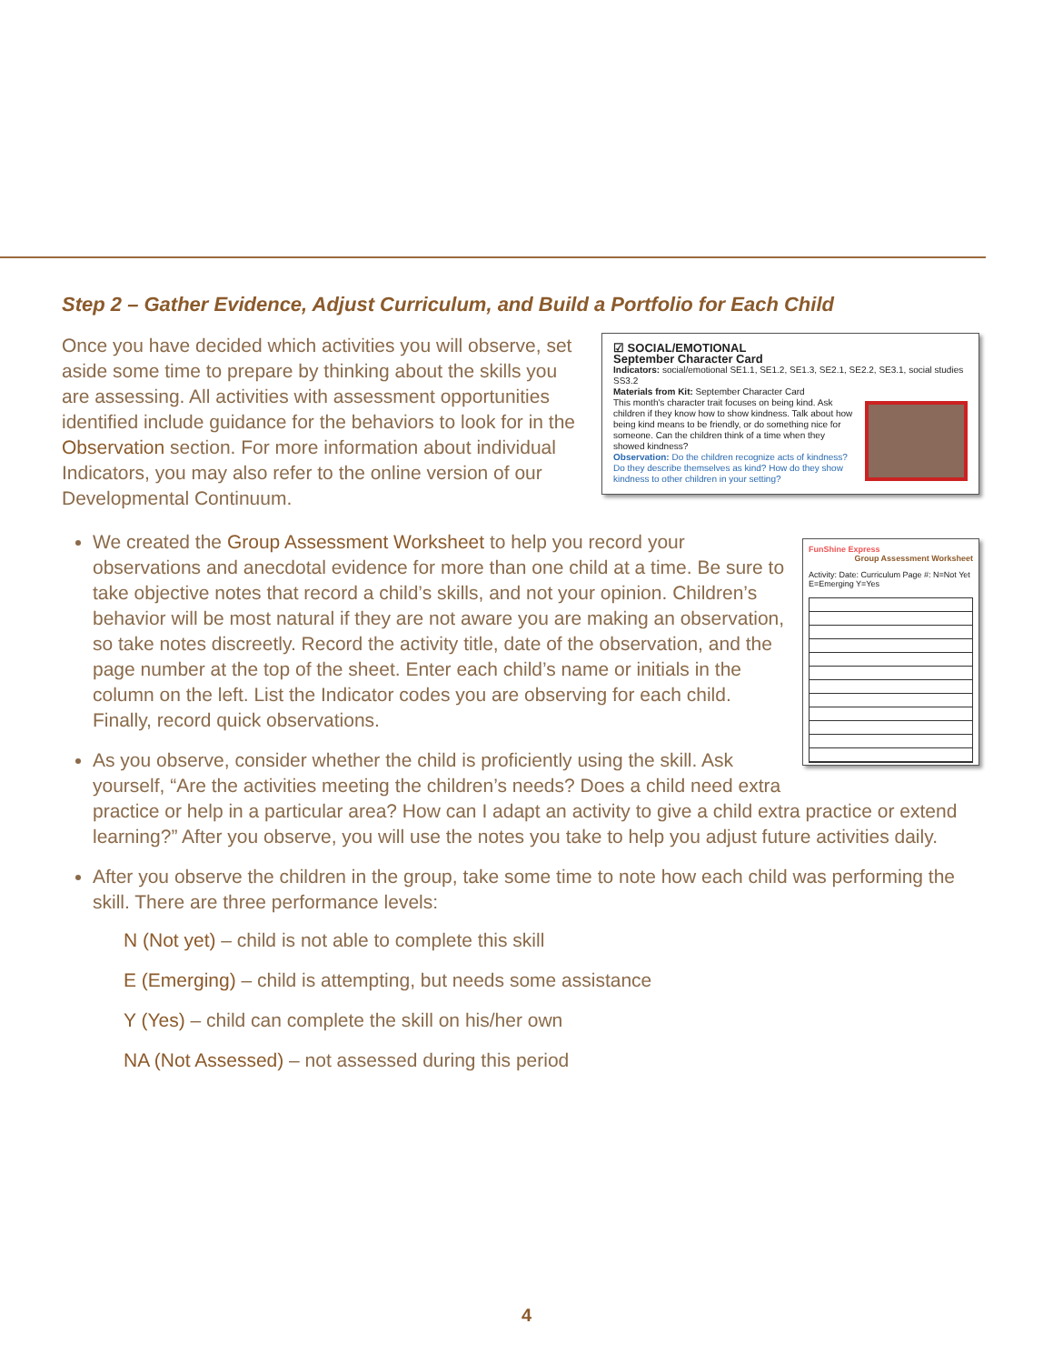Step 2 – Gather Evidence, Adjust Curriculum, and Build a Portfolio for Each Child
☑ SOCIAL/EMOTIONAL
September Character Card
Indicators: social/emotional SE1.1, SE1.2, SE1.3, SE2.1, SE2.2, SE3.1, social studies SS3.2
Materials from Kit: September Character Card
This month's character trait focuses on being kind. Ask children if they know how to show kindness. Talk about how being kind means to be friendly, or do something nice for someone. Can the children think of a time when they showed kindness?
Observation: Do the children recognize acts of kindness? Do they describe themselves as kind? How do they show kindness to other children in your setting?
Once you have decided which activities you will observe, set aside some time to prepare by thinking about the skills you are assessing. All activities with assessment opportunities identified include guidance for the behaviors to look for in the Observation section. For more information about individual Indicators, you may also refer to the online version of our Developmental Continuum.
FunShine Express Group Assessment Worksheet
Activity: Date: Curriculum Page #: N=Not Yet E=Emerging Y=Yes
We created the Group Assessment Worksheet to help you record your observations and anecdotal evidence for more than one child at a time. Be sure to take objective notes that record a child’s skills, and not your opinion. Children’s behavior will be most natural if they are not aware you are making an observation, so take notes discreetly. Record the activity title, date of the observation, and the page number at the top of the sheet. Enter each child’s name or initials in the column on the left. List the Indicator codes you are observing for each child. Finally, record quick observations.
As you observe, consider whether the child is proficiently using the skill. Ask yourself, “Are the activities meeting the children’s needs? Does a child need extra practice or help in a particular area? How can I adapt an activity to give a child extra practice or extend learning?” After you observe, you will use the notes you take to help you adjust future activities daily.
After you observe the children in the group, take some time to note how each child was performing the skill. There are three performance levels:
N (Not yet) – child is not able to complete this skill
E (Emerging) – child is attempting, but needs some assistance
Y (Yes) – child can complete the skill on his/her own
NA (Not Assessed) – not assessed during this period
4